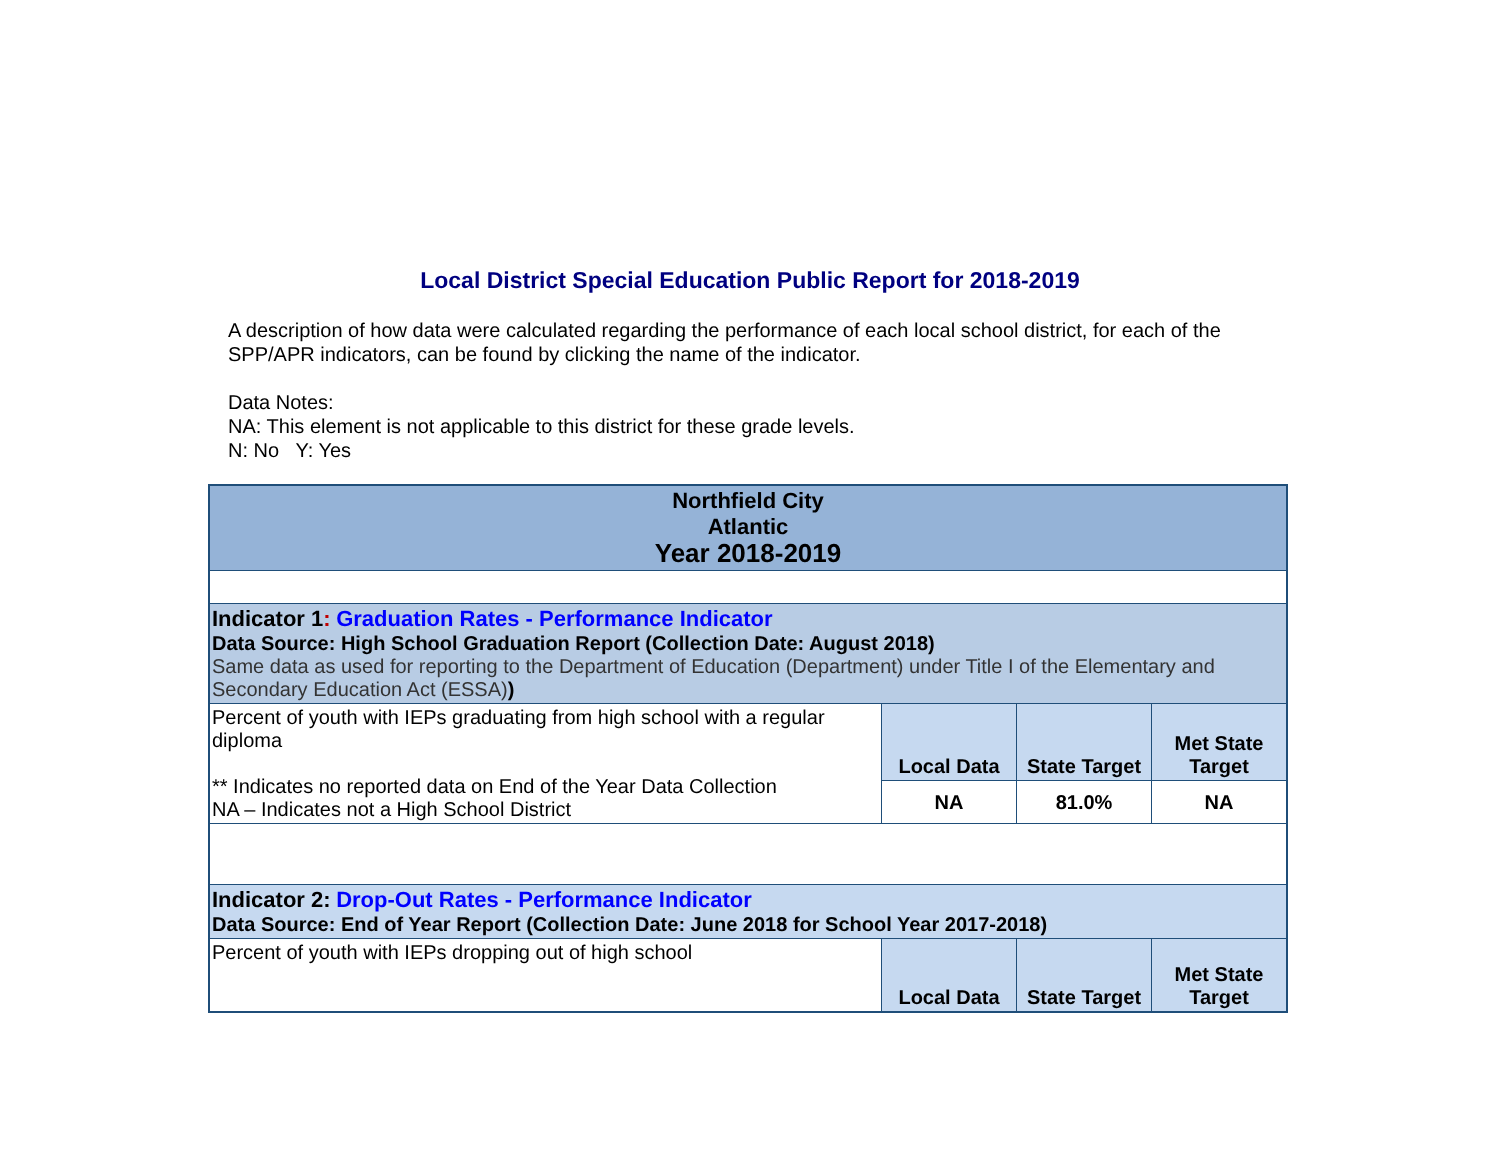Local District Special Education Public Report for 2018-2019
A description of how data were calculated regarding the performance of each local school district, for each of the SPP/APR indicators, can be found by clicking the name of the indicator.
Data Notes:
NA: This element is not applicable to this district for these grade levels.
N: No Y: Yes
| Northfield City Atlantic Year 2018-2019 | | | |
| Indicator 1 : Graduation Rates - Performance Indicator Data Source: High School Graduation Report (Collection Date: August 2018) Same data as used for reporting to the Department of Education (Department) under Title I of the Elementary and Secondary Education Act (ESSA) ) | | | |
| Percent of youth with IEPs graduating from high school with a regular diploma ** Indicates no reported data on End of the Year Data Collection NA – Indicates not a High School District | Local Data | State Target | Met State Target |
| | NA | 81.0% | NA |
| Indicator 2: Drop-Out Rates - Performance Indicator Data Source: End of Year Report (Collection Date: June 2018 for School Year 2017-2018) | | | |
| Percent of youth with IEPs dropping out of high school | Local Data | State Target | Met State Target |